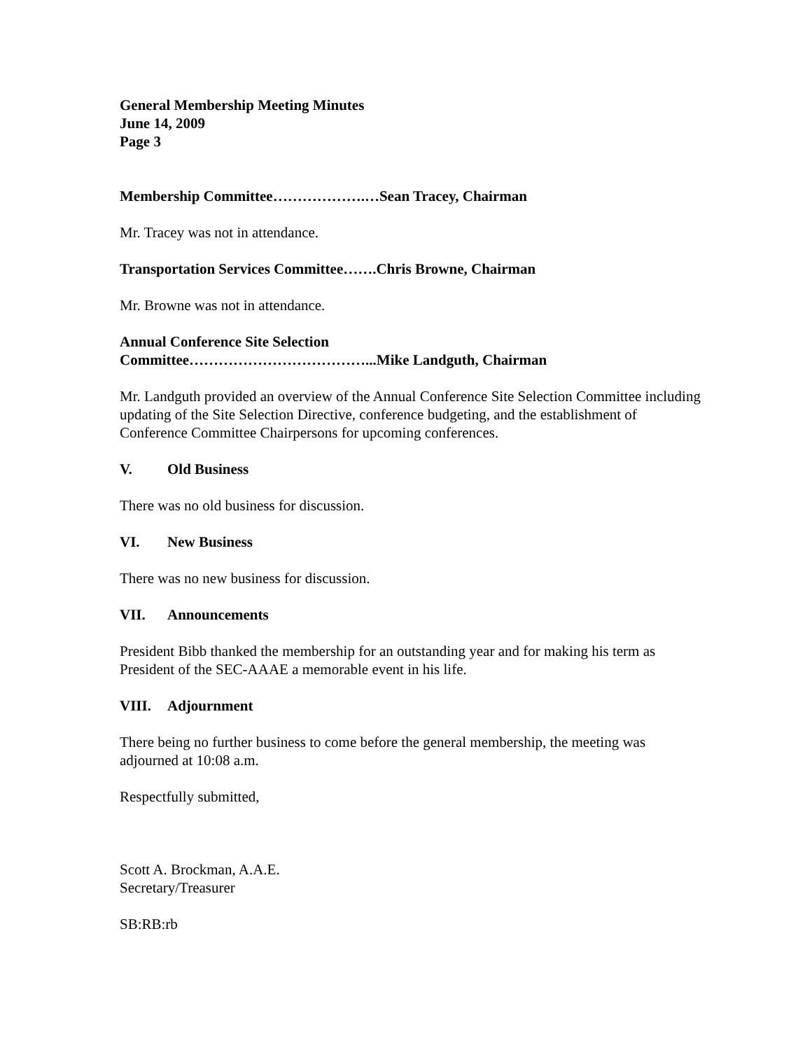General Membership Meeting Minutes
June 14, 2009
Page 3
Membership Committee……………….…Sean Tracey, Chairman
Mr. Tracey was not in attendance.
Transportation Services Committee…….Chris Browne, Chairman
Mr. Browne was not in attendance.
Annual Conference Site Selection
Committee………………………………...Mike Landguth, Chairman
Mr. Landguth provided an overview of the Annual Conference Site Selection Committee including updating of the Site Selection Directive, conference budgeting, and the establishment of Conference Committee Chairpersons for upcoming conferences.
V. Old Business
There was no old business for discussion.
VI. New Business
There was no new business for discussion.
VII. Announcements
President Bibb thanked the membership for an outstanding year and for making his term as President of the SEC-AAAE a memorable event in his life.
VIII. Adjournment
There being no further business to come before the general membership, the meeting was adjourned at 10:08 a.m.
Respectfully submitted,
Scott A. Brockman, A.A.E.
Secretary/Treasurer
SB:RB:rb